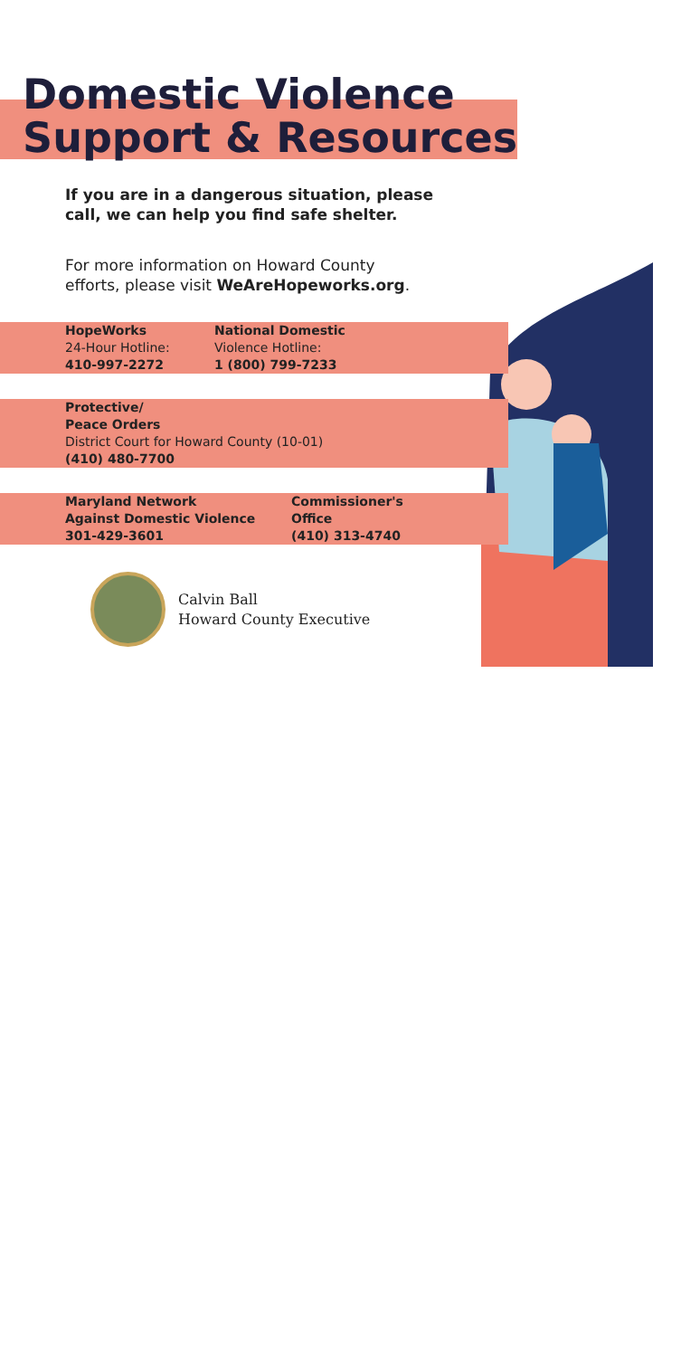Domestic Violence
Support & Resources
If you are in a dangerous situation, please
call, we can help you find safe shelter.
For more information on Howard County
efforts, please visit WeAreHopeworks.org.
HopeWorks
24-Hour Hotline:
410-997-2272
National Domestic
Violence Hotline:
1 (800) 799-7233
Protective/
Peace Orders
District Court for Howard County (10-01)
(410) 480-7700
Maryland Network
Against Domestic Violence
301-429-3601
Commissioner's
Office
(410) 313-4740
Calvin Ball
Howard County Executive